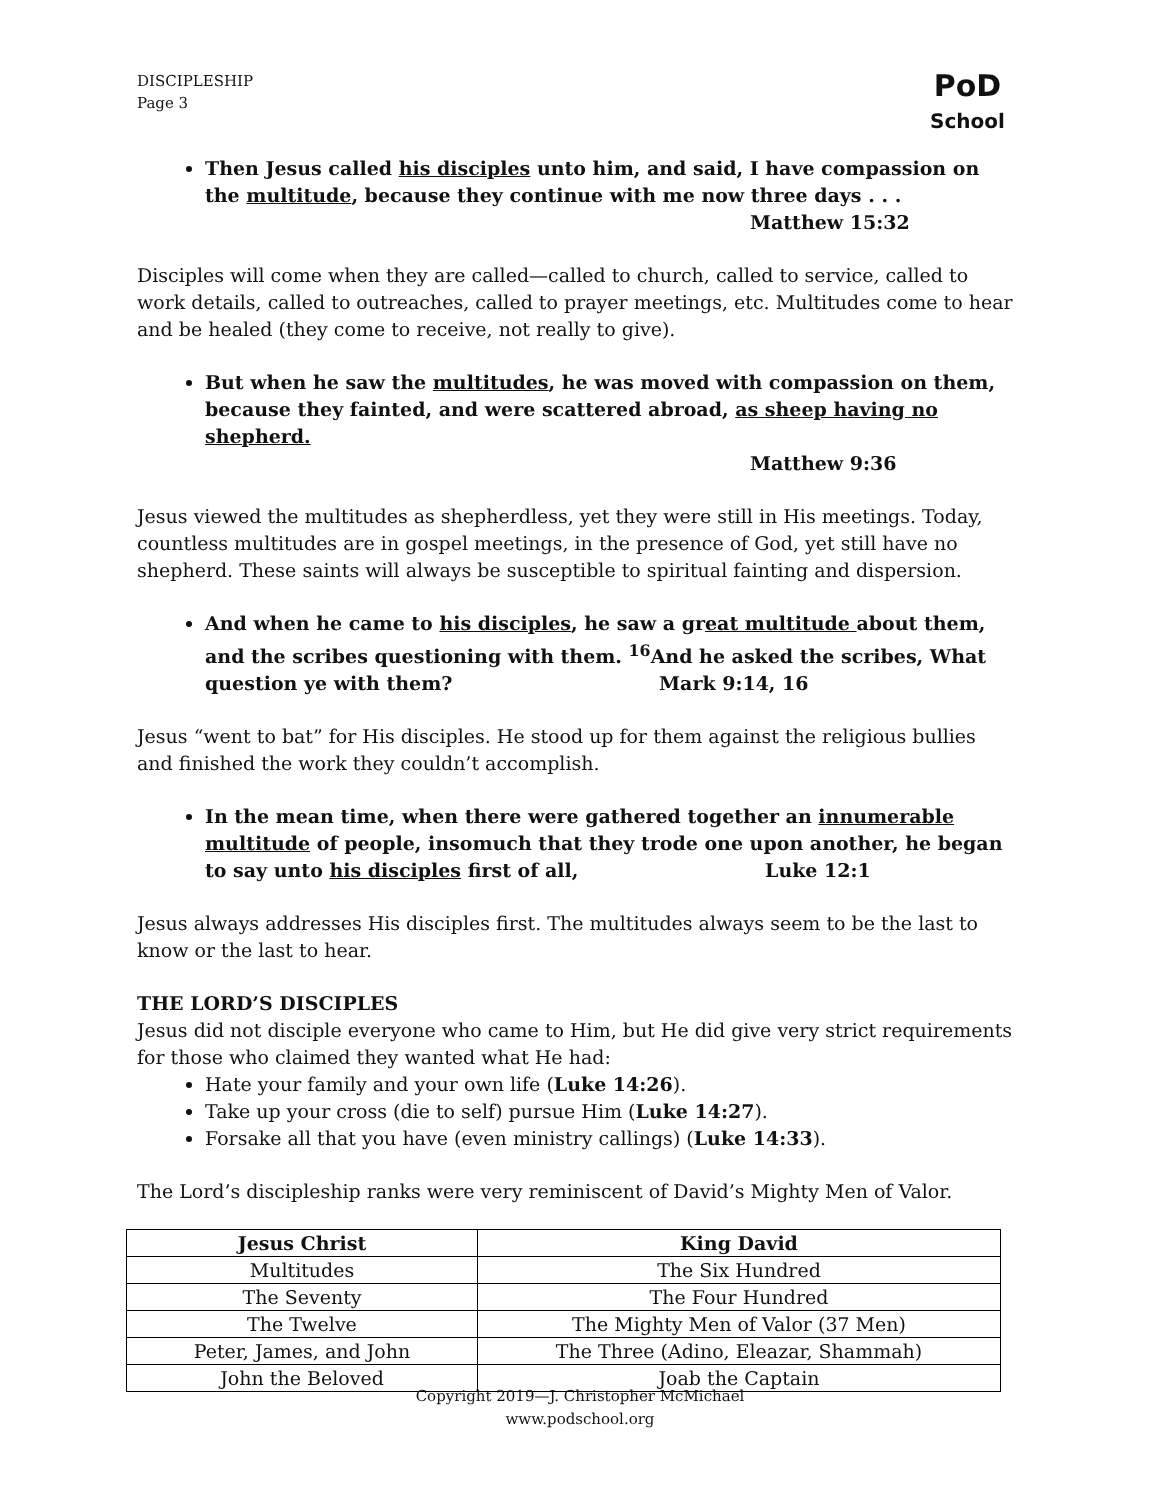DISCIPLESHIP
Page 3
PoD
School
Then Jesus called his disciples unto him, and said, I have compassion on the multitude, because they continue with me now three days . . .
Matthew 15:32
Disciples will come when they are called—called to church, called to service, called to work details, called to outreaches, called to prayer meetings, etc. Multitudes come to hear and be healed (they come to receive, not really to give).
But when he saw the multitudes, he was moved with compassion on them, because they fainted, and were scattered abroad, as sheep having no shepherd.
Matthew 9:36
Jesus viewed the multitudes as shepherdless, yet they were still in His meetings. Today, countless multitudes are in gospel meetings, in the presence of God, yet still have no shepherd. These saints will always be susceptible to spiritual fainting and dispersion.
And when he came to his disciples, he saw a great multitude about them, and the scribes questioning with them. <sup>16</sup>And he asked the scribes, What question ye with them? Mark 9:14, 16
Jesus “went to bat” for His disciples. He stood up for them against the religious bullies and finished the work they couldn’t accomplish.
In the mean time, when there were gathered together an innumerable multitude of people, insomuch that they trode one upon another, he began to say unto his disciples first of all, Luke 12:1
Jesus always addresses His disciples first. The multitudes always seem to be the last to know or the last to hear.
THE LORD’S DISCIPLES
Jesus did not disciple everyone who came to Him, but He did give very strict requirements for those who claimed they wanted what He had:
Hate your family and your own life (Luke 14:26).
Take up your cross (die to self) pursue Him (Luke 14:27).
Forsake all that you have (even ministry callings) (Luke 14:33).
The Lord’s discipleship ranks were very reminiscent of David’s Mighty Men of Valor.
| Jesus Christ | King David |
| --- | --- |
| Multitudes | The Six Hundred |
| The Seventy | The Four Hundred |
| The Twelve | The Mighty Men of Valor (37 Men) |
| Peter, James, and John | The Three (Adino, Eleazar, Shammah) |
| John the Beloved | Joab the Captain |
Copyright 2019—J. Christopher McMichael
www.podschool.org